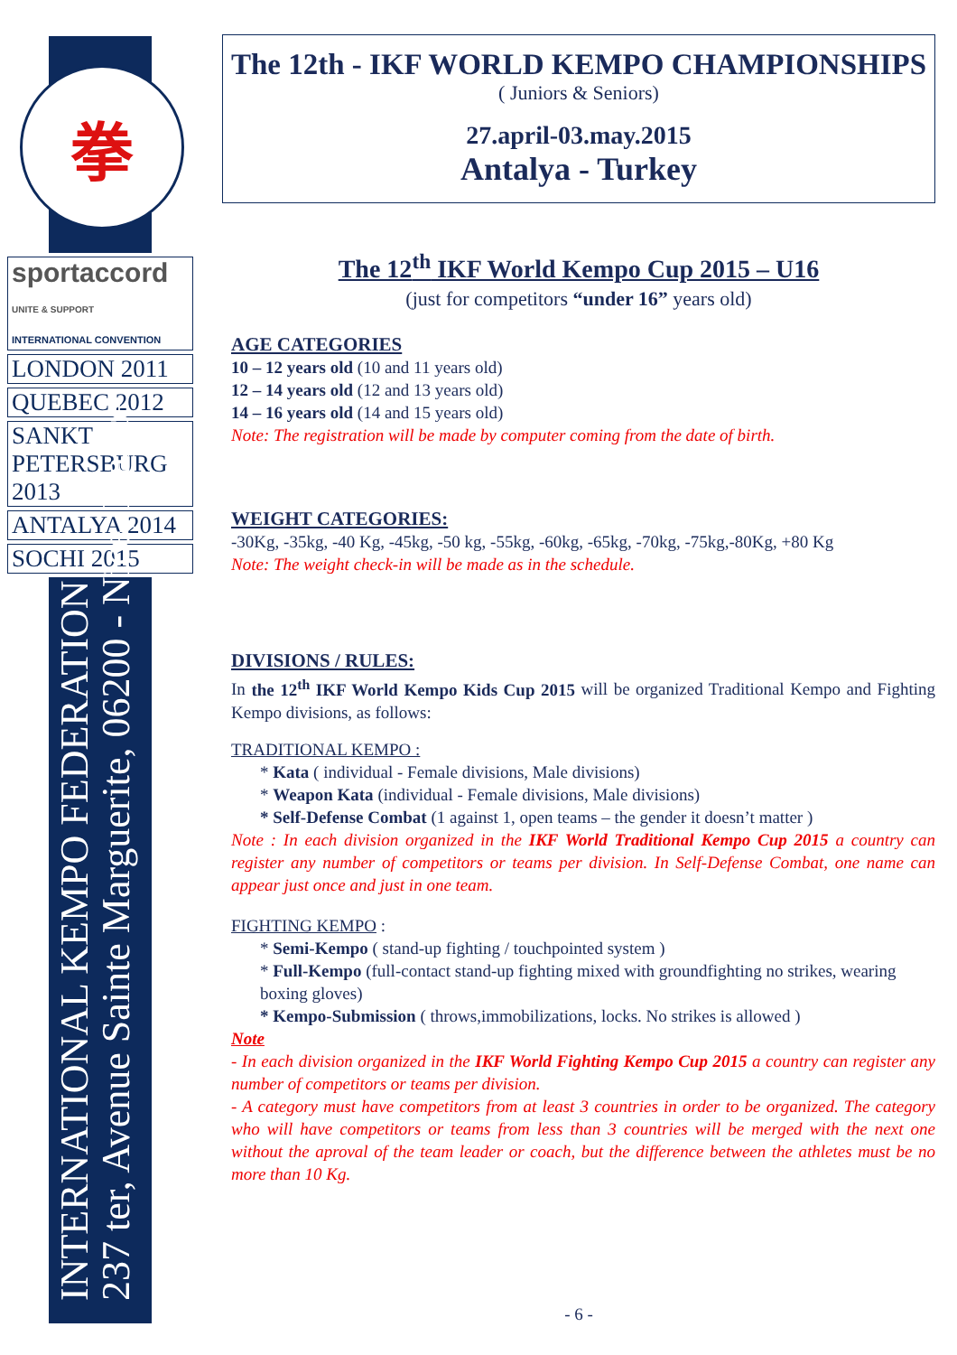拳
sportaccord
UNITE & SUPPORT
INTERNATIONAL CONVENTION
LONDON 2011
QUEBEC 2012
SANKT PETERSBURG 2013
ANTALYA 2014
SOCHI 2015
INTERNATIONAL KEMPO FEDERATION
237 ter, Avenue Sainte Marguerite, 06200 - Nice, France
The 12th - IKF WORLD KEMPO CHAMPIONSHIPS
( Juniors & Seniors)
27.april-03.may.2015
Antalya - Turkey
The 12<sup>th</sup> IKF World Kempo Cup 2015 – U16
(just for competitors “under 16” years old)
AGE CATEGORIES
10 – 12 years old (10 and 11 years old)
12 – 14 years old (12 and 13 years old)
14 – 16 years old (14 and 15 years old)
Note: The registration will be made by computer coming from the date of birth.
WEIGHT CATEGORIES:
-30Kg, -35kg, -40 Kg, -45kg, -50 kg, -55kg, -60kg, -65kg, -70kg, -75kg,-80Kg, +80 Kg
Note: The weight check-in will be made as in the schedule.
DIVISIONS / RULES:
In the 12<sup>th</sup> IKF World Kempo Kids Cup 2015 will be organized Traditional Kempo and Fighting Kempo divisions, as follows:
TRADITIONAL KEMPO :
* Kata ( individual - Female divisions, Male divisions)
* Weapon Kata (individual - Female divisions, Male divisions)
* Self-Defense Combat (1 against 1, open teams – the gender it doesn’t matter )
Note : In each division organized in the IKF World Traditional Kempo Cup 2015 a country can register any number of competitors or teams per division. In Self-Defense Combat, one name can appear just once and just in one team.
FIGHTING KEMPO :
* Semi-Kempo ( stand-up fighting / touchpointed system )
* Full-Kempo (full-contact stand-up fighting mixed with groundfighting no strikes, wearing boxing gloves)
* Kempo-Submission ( throws,immobilizations, locks. No strikes is allowed )
Note
- In each division organized in the IKF World Fighting Kempo Cup 2015 a country can register any number of competitors or teams per division.
- A category must have competitors from at least 3 countries in order to be organized. The category who will have competitors or teams from less than 3 countries will be merged with the next one without the aproval of the team leader or coach, but the difference between the athletes must be no more than 10 Kg.
- 6 -